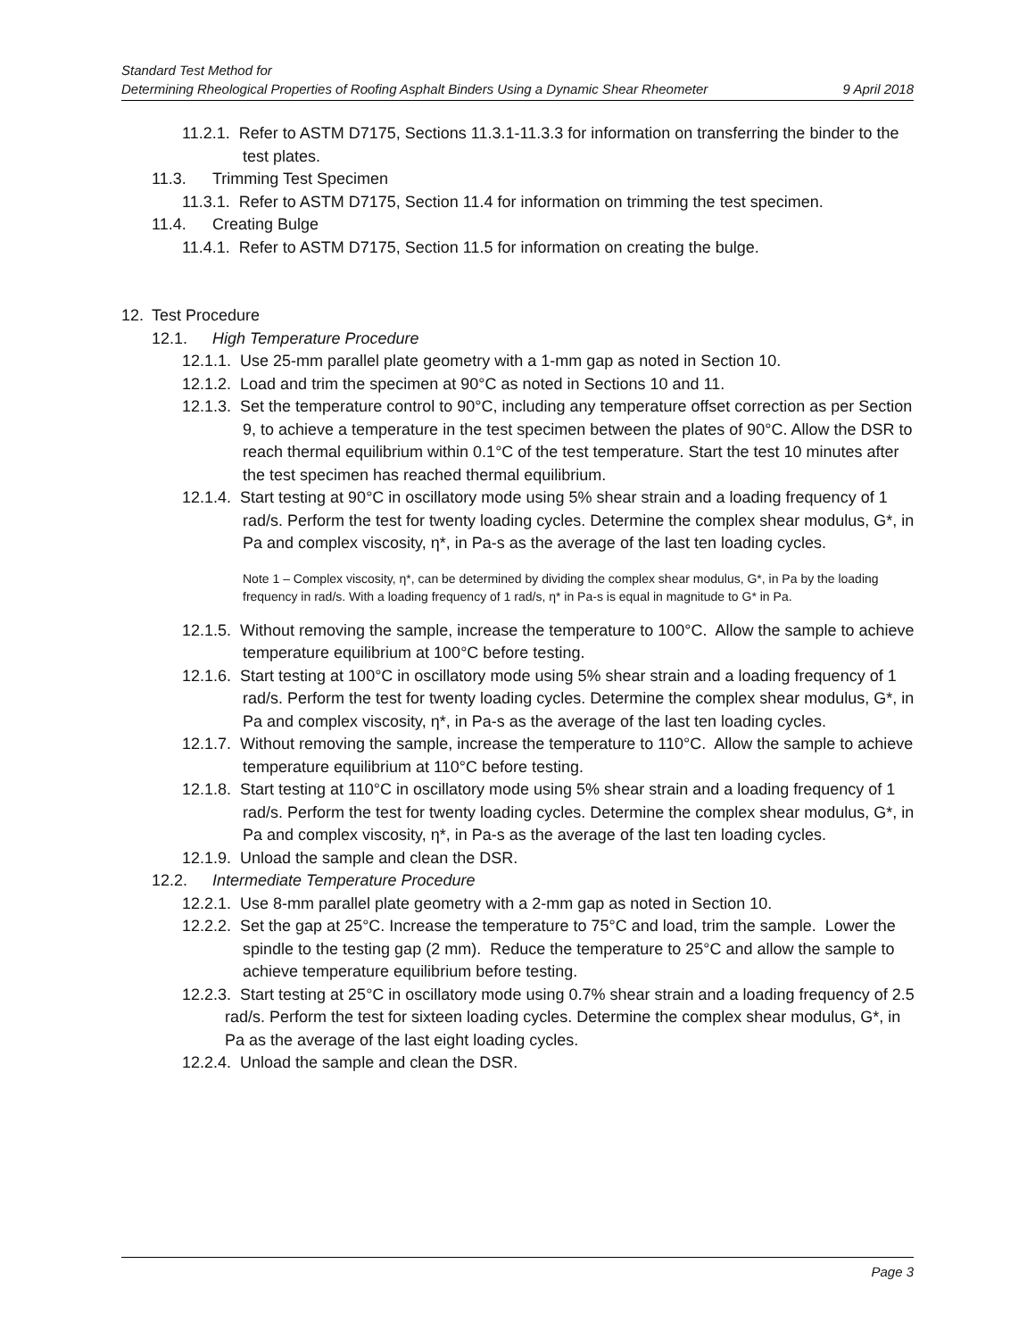Standard Test Method for
Determining Rheological Properties of Roofing Asphalt Binders Using a Dynamic Shear Rheometer 9 April 2018
11.2.1. Refer to ASTM D7175, Sections 11.3.1-11.3.3 for information on transferring the binder to the test plates.
11.3. Trimming Test Specimen
11.3.1. Refer to ASTM D7175, Section 11.4 for information on trimming the test specimen.
11.4. Creating Bulge
11.4.1. Refer to ASTM D7175, Section 11.5 for information on creating the bulge.
12. Test Procedure
12.1. High Temperature Procedure
12.1.1. Use 25-mm parallel plate geometry with a 1-mm gap as noted in Section 10.
12.1.2. Load and trim the specimen at 90°C as noted in Sections 10 and 11.
12.1.3. Set the temperature control to 90°C, including any temperature offset correction as per Section 9, to achieve a temperature in the test specimen between the plates of 90°C. Allow the DSR to reach thermal equilibrium within 0.1°C of the test temperature. Start the test 10 minutes after the test specimen has reached thermal equilibrium.
12.1.4. Start testing at 90°C in oscillatory mode using 5% shear strain and a loading frequency of 1 rad/s. Perform the test for twenty loading cycles. Determine the complex shear modulus, G*, in Pa and complex viscosity, η*, in Pa-s as the average of the last ten loading cycles.
Note 1 – Complex viscosity, η*, can be determined by dividing the complex shear modulus, G*, in Pa by the loading frequency in rad/s. With a loading frequency of 1 rad/s, η* in Pa-s is equal in magnitude to G* in Pa.
12.1.5. Without removing the sample, increase the temperature to 100°C. Allow the sample to achieve temperature equilibrium at 100°C before testing.
12.1.6. Start testing at 100°C in oscillatory mode using 5% shear strain and a loading frequency of 1 rad/s. Perform the test for twenty loading cycles. Determine the complex shear modulus, G*, in Pa and complex viscosity, η*, in Pa-s as the average of the last ten loading cycles.
12.1.7. Without removing the sample, increase the temperature to 110°C. Allow the sample to achieve temperature equilibrium at 110°C before testing.
12.1.8. Start testing at 110°C in oscillatory mode using 5% shear strain and a loading frequency of 1 rad/s. Perform the test for twenty loading cycles. Determine the complex shear modulus, G*, in Pa and complex viscosity, η*, in Pa-s as the average of the last ten loading cycles.
12.1.9. Unload the sample and clean the DSR.
12.2. Intermediate Temperature Procedure
12.2.1. Use 8-mm parallel plate geometry with a 2-mm gap as noted in Section 10.
12.2.2. Set the gap at 25°C. Increase the temperature to 75°C and load, trim the sample. Lower the spindle to the testing gap (2 mm). Reduce the temperature to 25°C and allow the sample to achieve temperature equilibrium before testing.
12.2.3. Start testing at 25°C in oscillatory mode using 0.7% shear strain and a loading frequency of 2.5 rad/s. Perform the test for sixteen loading cycles. Determine the complex shear modulus, G*, in Pa as the average of the last eight loading cycles.
12.2.4. Unload the sample and clean the DSR.
Page 3